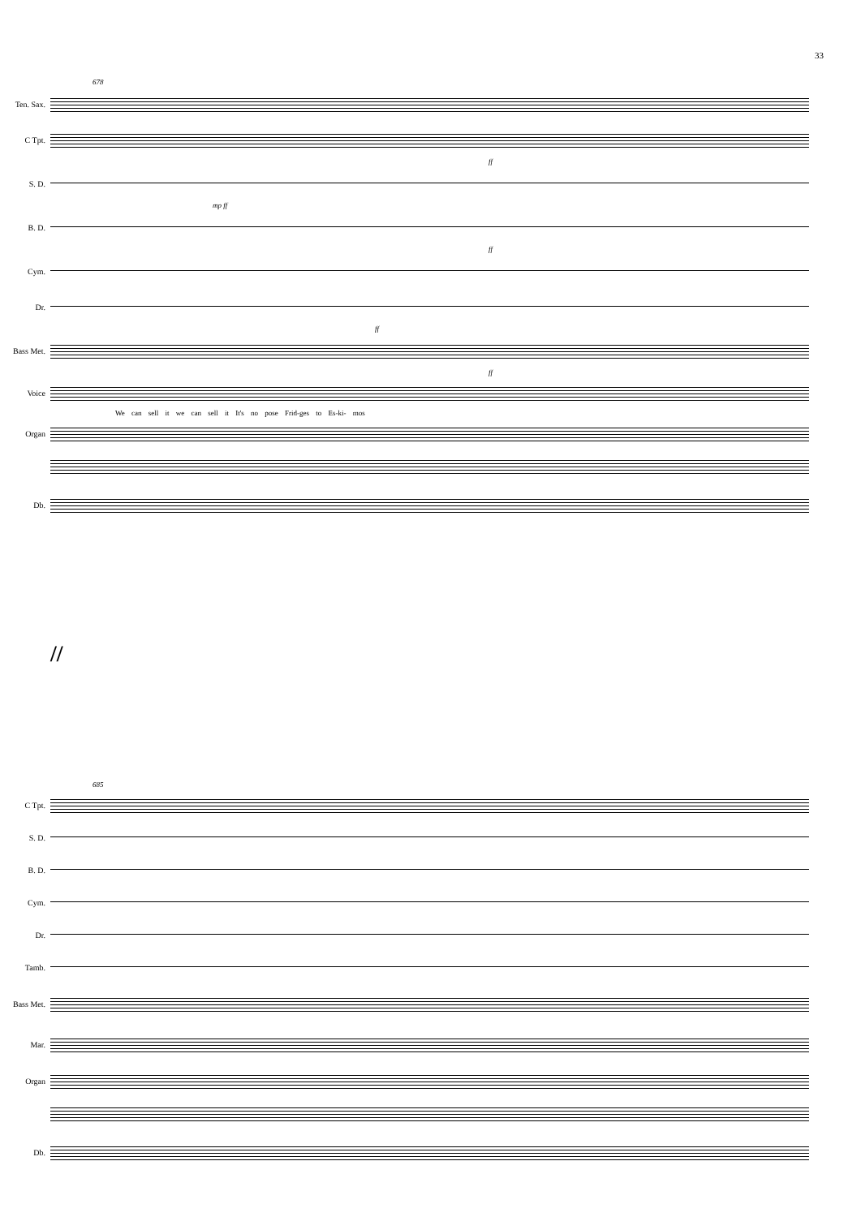33
678
Ten. Sax.
C Tpt.
ff
S. D.
mp ff
B. D.
ff
Cym.
Dr.
ff
Bass Met.
ff
Voice
We can sell it we can sell it It's no pose Frid-ges to Es-ki- mos
Organ
Db.
//
685
C Tpt.
S. D.
B. D.
Cym.
Dr.
Tamb.
Bass Met.
Mar.
Organ
Db.